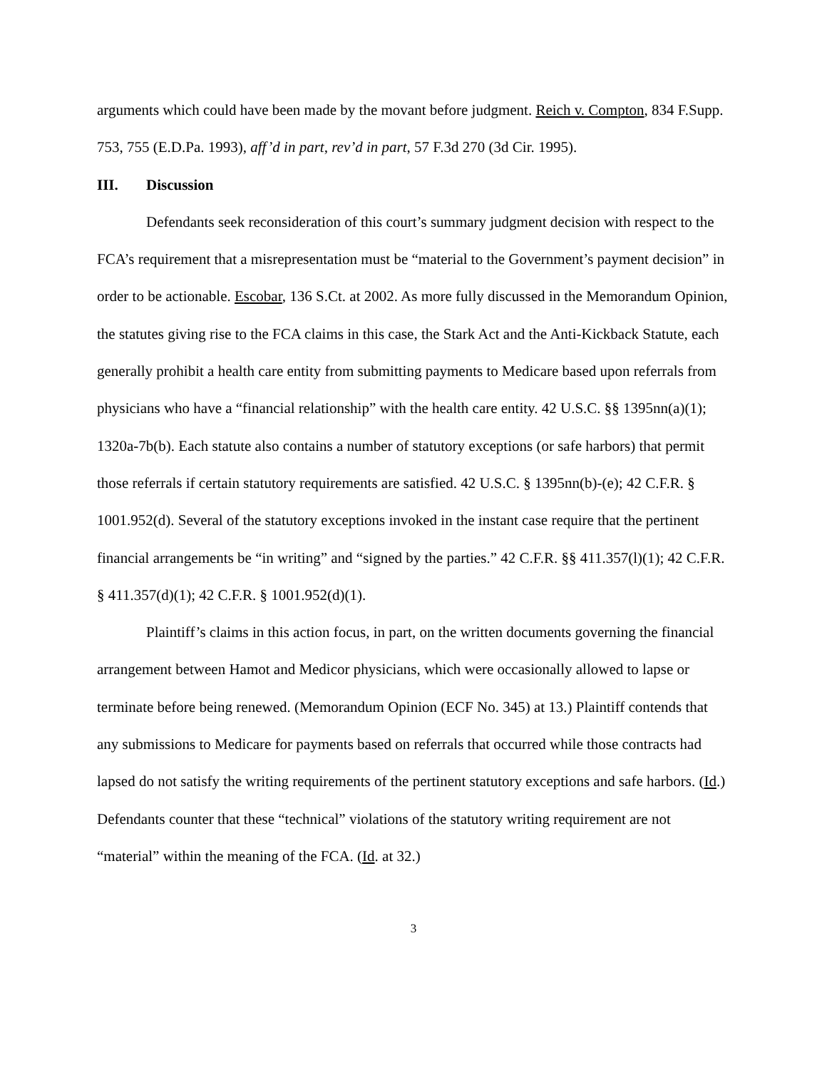arguments which could have been made by the movant before judgment. Reich v. Compton, 834 F.Supp. 753, 755 (E.D.Pa. 1993), aff’d in part, rev’d in part, 57 F.3d 270 (3d Cir. 1995).
III. Discussion
Defendants seek reconsideration of this court’s summary judgment decision with respect to the FCA’s requirement that a misrepresentation must be “material to the Government’s payment decision” in order to be actionable. Escobar, 136 S.Ct. at 2002. As more fully discussed in the Memorandum Opinion, the statutes giving rise to the FCA claims in this case, the Stark Act and the Anti-Kickback Statute, each generally prohibit a health care entity from submitting payments to Medicare based upon referrals from physicians who have a “financial relationship” with the health care entity. 42 U.S.C. §§ 1395nn(a)(1); 1320a-7b(b). Each statute also contains a number of statutory exceptions (or safe harbors) that permit those referrals if certain statutory requirements are satisfied. 42 U.S.C. § 1395nn(b)-(e); 42 C.F.R. § 1001.952(d). Several of the statutory exceptions invoked in the instant case require that the pertinent financial arrangements be “in writing” and “signed by the parties.” 42 C.F.R. §§ 411.357(l)(1); 42 C.F.R. § 411.357(d)(1); 42 C.F.R. § 1001.952(d)(1).
Plaintiff’s claims in this action focus, in part, on the written documents governing the financial arrangement between Hamot and Medicor physicians, which were occasionally allowed to lapse or terminate before being renewed. (Memorandum Opinion (ECF No. 345) at 13.) Plaintiff contends that any submissions to Medicare for payments based on referrals that occurred while those contracts had lapsed do not satisfy the writing requirements of the pertinent statutory exceptions and safe harbors. (Id.) Defendants counter that these “technical” violations of the statutory writing requirement are not “material” within the meaning of the FCA. (Id. at 32.)
3